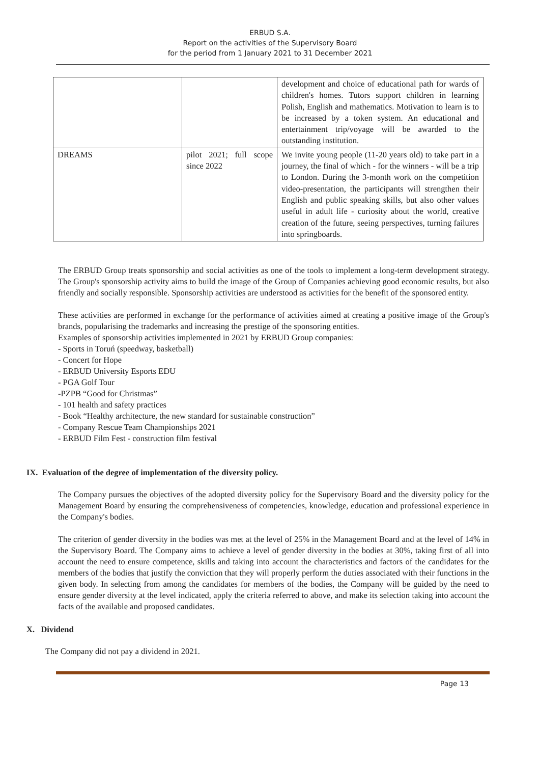ERBUD S.A.
Report on the activities of the Supervisory Board
for the period from 1 January 2021 to 31 December 2021
| | | development and choice of educational path for wards of children's homes. Tutors support children in learning Polish, English and mathematics. Motivation to learn is to be increased by a token system. An educational and entertainment trip/voyage will be awarded to the outstanding institution. |
| DREAMS | pilot 2021; full scope since 2022 | We invite young people (11-20 years old) to take part in a journey, the final of which - for the winners - will be a trip to London. During the 3-month work on the competition video-presentation, the participants will strengthen their English and public speaking skills, but also other values useful in adult life - curiosity about the world, creative creation of the future, seeing perspectives, turning failures into springboards. |
The ERBUD Group treats sponsorship and social activities as one of the tools to implement a long-term development strategy. The Group's sponsorship activity aims to build the image of the Group of Companies achieving good economic results, but also friendly and socially responsible. Sponsorship activities are understood as activities for the benefit of the sponsored entity.
These activities are performed in exchange for the performance of activities aimed at creating a positive image of the Group's brands, popularising the trademarks and increasing the prestige of the sponsoring entities.
Examples of sponsorship activities implemented in 2021 by ERBUD Group companies:
- Sports in Toruń (speedway, basketball)
- Concert for Hope
- ERBUD University Esports EDU
- PGA Golf Tour
-PZPB “Good for Christmas”
- 101 health and safety practices
- Book “Healthy architecture, the new standard for sustainable construction”
- Company Rescue Team Championships 2021
- ERBUD Film Fest - construction film festival
IX. Evaluation of the degree of implementation of the diversity policy.
The Company pursues the objectives of the adopted diversity policy for the Supervisory Board and the diversity policy for the Management Board by ensuring the comprehensiveness of competencies, knowledge, education and professional experience in the Company's bodies.
The criterion of gender diversity in the bodies was met at the level of 25% in the Management Board and at the level of 14% in the Supervisory Board. The Company aims to achieve a level of gender diversity in the bodies at 30%, taking first of all into account the need to ensure competence, skills and taking into account the characteristics and factors of the candidates for the members of the bodies that justify the conviction that they will properly perform the duties associated with their functions in the given body. In selecting from among the candidates for members of the bodies, the Company will be guided by the need to ensure gender diversity at the level indicated, apply the criteria referred to above, and make its selection taking into account the facts of the available and proposed candidates.
X. Dividend
The Company did not pay a dividend in 2021.
Page 13